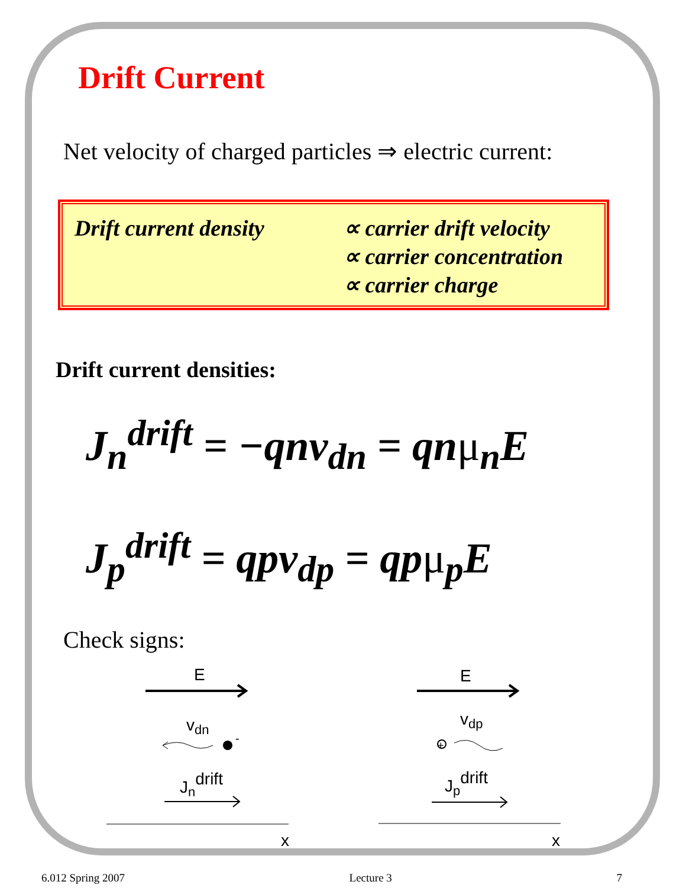Drift Current
Net velocity of charged particles ⇒ electric current:
Drift current density
∝ carrier drift velocity
∝ carrier concentration
∝ carrier charge
Drift current densities:
J<sub>n</sub><sup>drift</sup> = −qnv<sub>dn</sub> = qnμ<sub>n</sub>E
J<sub>p</sub><sup>drift</sup> = qpv<sub>dp</sub> = qpμ<sub>p</sub>E
Check signs:
E
vdn
-
Jndrift
x
E
vdp
+
Jpdrift
x
6.012 Spring 2007 Lecture 3 7